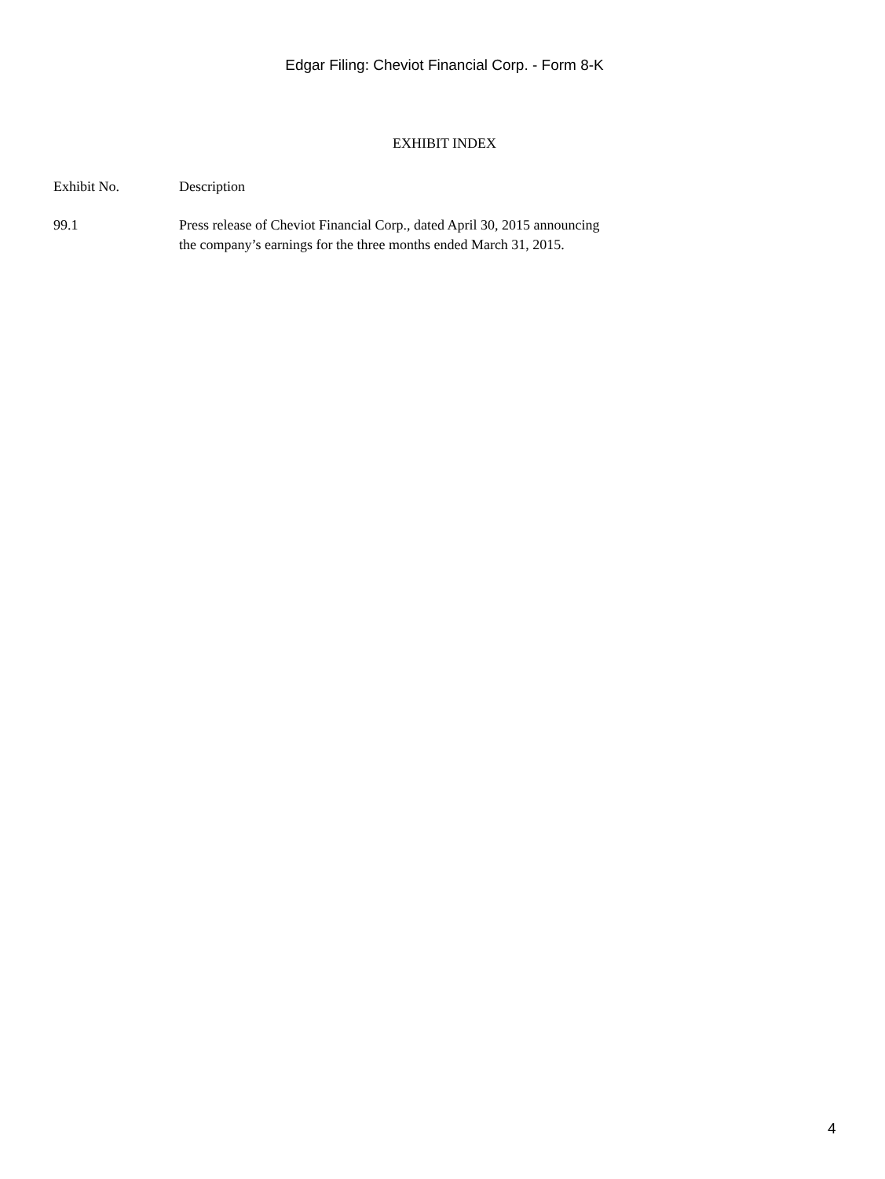Edgar Filing: Cheviot Financial Corp. - Form 8-K
EXHIBIT INDEX
| Exhibit No. | Description |
| --- | --- |
| 99.1 | Press release of Cheviot Financial Corp., dated April 30, 2015 announcing the company’s earnings for the three months ended March 31, 2015. |
4